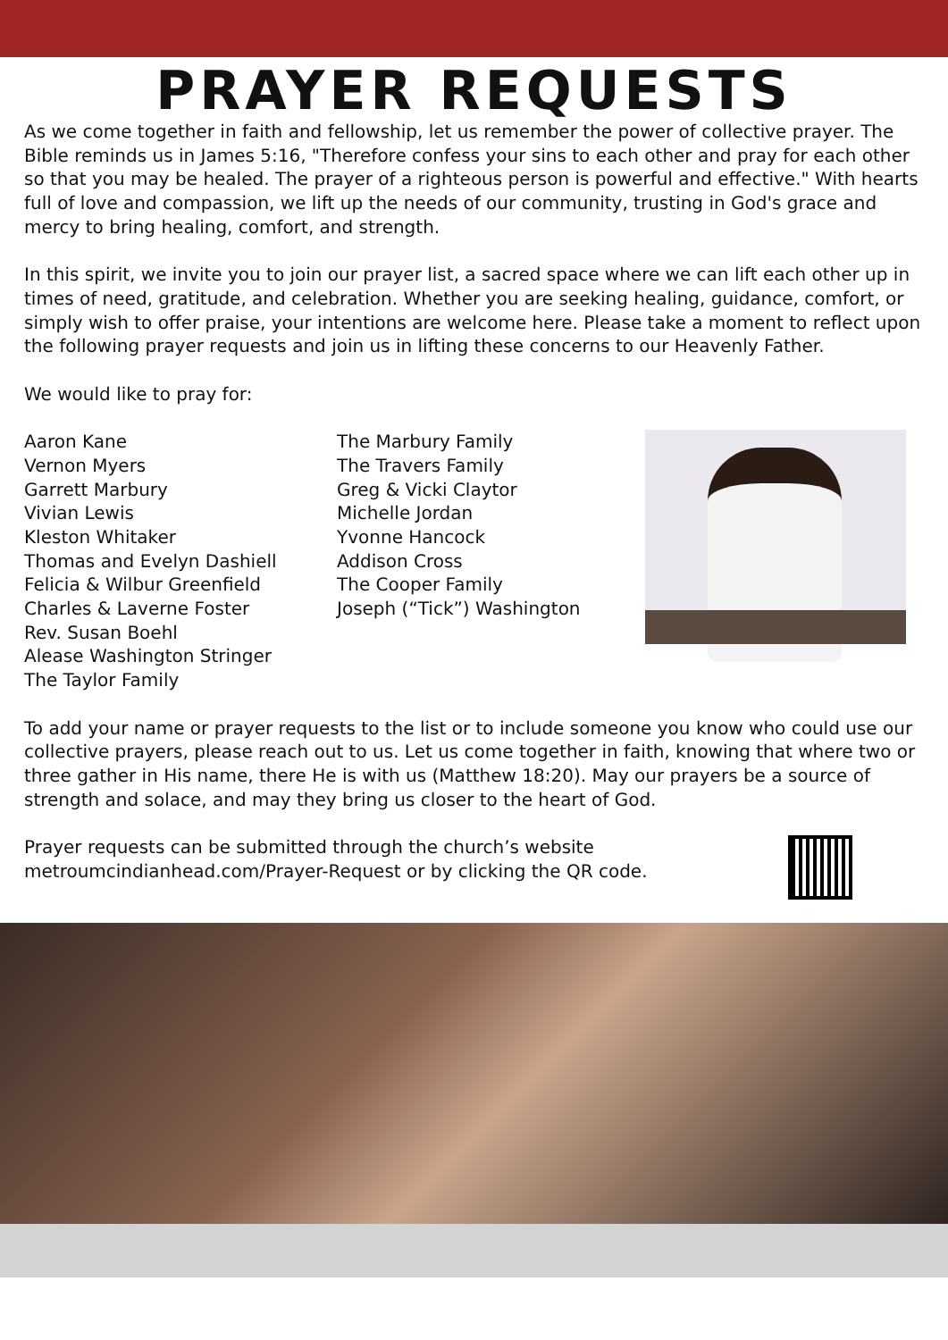PRAYER REQUESTS
As we come together in faith and fellowship, let us remember the power of collective prayer. The Bible reminds us in James 5:16, "Therefore confess your sins to each other and pray for each other so that you may be healed. The prayer of a righteous person is powerful and effective." With hearts full of love and compassion, we lift up the needs of our community, trusting in God's grace and mercy to bring healing, comfort, and strength.
In this spirit, we invite you to join our prayer list, a sacred space where we can lift each other up in times of need, gratitude, and celebration. Whether you are seeking healing, guidance, comfort, or simply wish to offer praise, your intentions are welcome here. Please take a moment to reflect upon the following prayer requests and join us in lifting these concerns to our Heavenly Father.
We would like to pray for:
Aaron Kane
Vernon Myers
Garrett Marbury
Vivian Lewis
Kleston Whitaker
Thomas and Evelyn Dashiell
Felicia & Wilbur Greenfield
Charles & Laverne Foster
Rev. Susan Boehl
Alease Washington Stringer
The Taylor Family
The Marbury Family
The Travers Family
Greg & Vicki Claytor
Michelle Jordan
Yvonne Hancock
Addison Cross
The Cooper Family
Joseph (“Tick”) Washington
To add your name or prayer requests to the list or to include someone you know who could use our collective prayers, please reach out to us. Let us come together in faith, knowing that where two or three gather in His name, there He is with us (Matthew 18:20). May our prayers be a source of strength and solace, and may they bring us closer to the heart of God.
Prayer requests can be submitted through the church’s website
metroumcindianhead.com/Prayer-Request or by clicking the QR code.